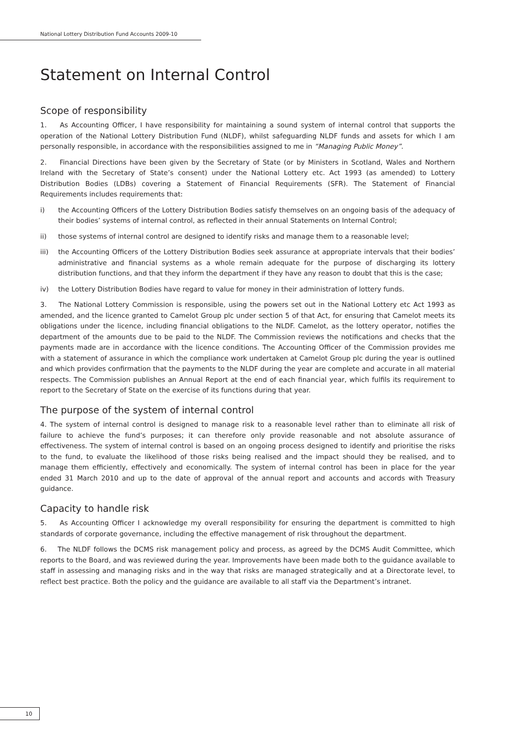National Lottery Distribution Fund Accounts 2009-10
Statement on Internal Control
Scope of responsibility
1. As Accounting Officer, I have responsibility for maintaining a sound system of internal control that supports the operation of the National Lottery Distribution Fund (NLDF), whilst safeguarding NLDF funds and assets for which I am personally responsible, in accordance with the responsibilities assigned to me in “Managing Public Money”.
2. Financial Directions have been given by the Secretary of State (or by Ministers in Scotland, Wales and Northern Ireland with the Secretary of State’s consent) under the National Lottery etc. Act 1993 (as amended) to Lottery Distribution Bodies (LDBs) covering a Statement of Financial Requirements (SFR). The Statement of Financial Requirements includes requirements that:
i) the Accounting Officers of the Lottery Distribution Bodies satisfy themselves on an ongoing basis of the adequacy of their bodies’ systems of internal control, as reflected in their annual Statements on Internal Control;
ii) those systems of internal control are designed to identify risks and manage them to a reasonable level;
iii) the Accounting Officers of the Lottery Distribution Bodies seek assurance at appropriate intervals that their bodies’ administrative and financial systems as a whole remain adequate for the purpose of discharging its lottery distribution functions, and that they inform the department if they have any reason to doubt that this is the case;
iv) the Lottery Distribution Bodies have regard to value for money in their administration of lottery funds.
3. The National Lottery Commission is responsible, using the powers set out in the National Lottery etc Act 1993 as amended, and the licence granted to Camelot Group plc under section 5 of that Act, for ensuring that Camelot meets its obligations under the licence, including financial obligations to the NLDF. Camelot, as the lottery operator, notifies the department of the amounts due to be paid to the NLDF. The Commission reviews the notifications and checks that the payments made are in accordance with the licence conditions. The Accounting Officer of the Commission provides me with a statement of assurance in which the compliance work undertaken at Camelot Group plc during the year is outlined and which provides confirmation that the payments to the NLDF during the year are complete and accurate in all material respects. The Commission publishes an Annual Report at the end of each financial year, which fulfils its requirement to report to the Secretary of State on the exercise of its functions during that year.
The purpose of the system of internal control
4. The system of internal control is designed to manage risk to a reasonable level rather than to eliminate all risk of failure to achieve the fund’s purposes; it can therefore only provide reasonable and not absolute assurance of effectiveness. The system of internal control is based on an ongoing process designed to identify and prioritise the risks to the fund, to evaluate the likelihood of those risks being realised and the impact should they be realised, and to manage them efficiently, effectively and economically. The system of internal control has been in place for the year ended 31 March 2010 and up to the date of approval of the annual report and accounts and accords with Treasury guidance.
Capacity to handle risk
5. As Accounting Officer I acknowledge my overall responsibility for ensuring the department is committed to high standards of corporate governance, including the effective management of risk throughout the department.
6. The NLDF follows the DCMS risk management policy and process, as agreed by the DCMS Audit Committee, which reports to the Board, and was reviewed during the year. Improvements have been made both to the guidance available to staff in assessing and managing risks and in the way that risks are managed strategically and at a Directorate level, to reflect best practice. Both the policy and the guidance are available to all staff via the Department’s intranet.
10